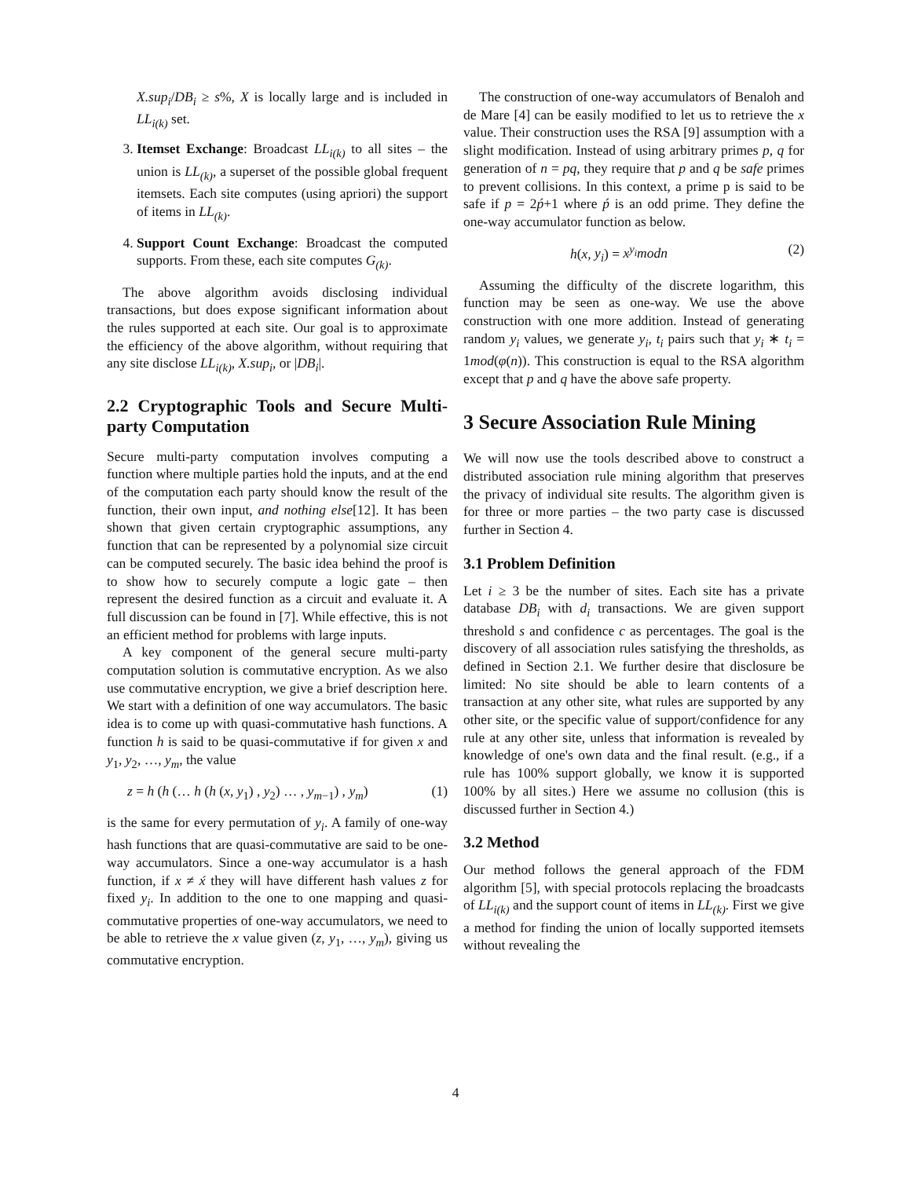X.sup<sub>i</sub>/DB<sub>i</sub> ≥ s%, X is locally large and is included in LL<sub>i(k)</sub> set.
3. Itemset Exchange: Broadcast LL<sub>i(k)</sub> to all sites – the union is LL<sub>(k)</sub>, a superset of the possible global frequent itemsets. Each site computes (using apriori) the support of items in LL<sub>(k)</sub>.
4. Support Count Exchange: Broadcast the computed supports. From these, each site computes G<sub>(k)</sub>.
The above algorithm avoids disclosing individual transactions, but does expose significant information about the rules supported at each site. Our goal is to approximate the efficiency of the above algorithm, without requiring that any site disclose LL<sub>i(k)</sub>, X.sup<sub>i</sub>, or |DB<sub>i</sub>|.
2.2 Cryptographic Tools and Secure Multi-party Computation
Secure multi-party computation involves computing a function where multiple parties hold the inputs, and at the end of the computation each party should know the result of the function, their own input, and nothing else[12]. It has been shown that given certain cryptographic assumptions, any function that can be represented by a polynomial size circuit can be computed securely. The basic idea behind the proof is to show how to securely compute a logic gate – then represent the desired function as a circuit and evaluate it. A full discussion can be found in [7]. While effective, this is not an efficient method for problems with large inputs.
A key component of the general secure multi-party computation solution is commutative encryption. As we also use commutative encryption, we give a brief description here. We start with a definition of one way accumulators. The basic idea is to come up with quasi-commutative hash functions. A function h is said to be quasi-commutative if for given x and y<sub>1</sub>, y<sub>2</sub>, …, y<sub>m</sub>, the value
z = h (h (… h (h (x, y<sub>1</sub>) , y<sub>2</sub>) … , y<sub>m−1</sub>) , y<sub>m</sub>) (1)
is the same for every permutation of y<sub>i</sub>. A family of one-way hash functions that are quasi-commutative are said to be one-way accumulators. Since a one-way accumulator is a hash function, if x ≠ x́ they will have different hash values z for fixed y<sub>i</sub>. In addition to the one to one mapping and quasi-commutative properties of one-way accumulators, we need to be able to retrieve the x value given (z, y<sub>1</sub>, …, y<sub>m</sub>), giving us commutative encryption.
The construction of one-way accumulators of Benaloh and de Mare [4] can be easily modified to let us to retrieve the x value. Their construction uses the RSA [9] assumption with a slight modification. Instead of using arbitrary primes p, q for generation of n = pq, they require that p and q be safe primes to prevent collisions. In this context, a prime p is said to be safe if p = 2ṕ+1 where ṕ is an odd prime. They define the one-way accumulator function as below.
h(x, y<sub>i</sub>) = x<sup>y<sub>i</sub></sup>modn (2)
Assuming the difficulty of the discrete logarithm, this function may be seen as one-way. We use the above construction with one more addition. Instead of generating random y<sub>i</sub> values, we generate y<sub>i</sub>, t<sub>i</sub> pairs such that y<sub>i</sub> ∗ t<sub>i</sub> = 1mod(φ(n)). This construction is equal to the RSA algorithm except that p and q have the above safe property.
3 Secure Association Rule Mining
We will now use the tools described above to construct a distributed association rule mining algorithm that preserves the privacy of individual site results. The algorithm given is for three or more parties – the two party case is discussed further in Section 4.
3.1 Problem Definition
Let i ≥ 3 be the number of sites. Each site has a private database DB<sub>i</sub> with d<sub>i</sub> transactions. We are given support threshold s and confidence c as percentages. The goal is the discovery of all association rules satisfying the thresholds, as defined in Section 2.1. We further desire that disclosure be limited: No site should be able to learn contents of a transaction at any other site, what rules are supported by any other site, or the specific value of support/confidence for any rule at any other site, unless that information is revealed by knowledge of one's own data and the final result. (e.g., if a rule has 100% support globally, we know it is supported 100% by all sites.) Here we assume no collusion (this is discussed further in Section 4.)
3.2 Method
Our method follows the general approach of the FDM algorithm [5], with special protocols replacing the broadcasts of LL<sub>i(k)</sub> and the support count of items in LL<sub>(k)</sub>. First we give a method for finding the union of locally supported itemsets without revealing the
4